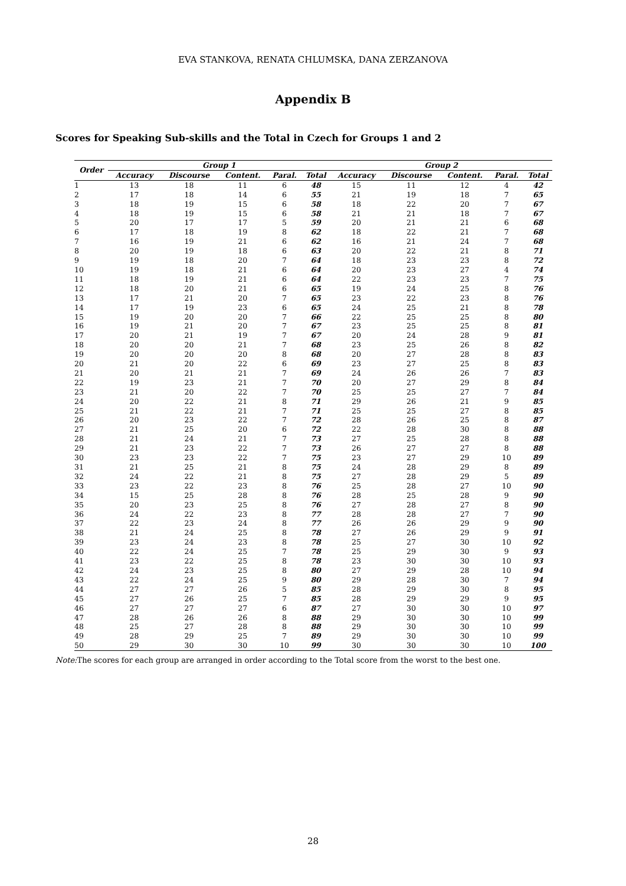EVA STANKOVA, RENATA CHLUMSKA, DANA ZERZANOVA
Appendix B
Scores for Speaking Sub-skills and the Total in Czech for Groups 1 and 2
| Order | Group 1 | | | | | Group 2 | | | | |
| --- | --- | --- | --- | --- | --- | --- | --- | --- | --- | --- |
| | Accuracy | Discourse | Content. | Paral. | Total | Accuracy | Discourse | Content. | Paral. | Total |
| 1 | 13 | 18 | 11 | 6 | 48 | 15 | 11 | 12 | 4 | 42 |
| 2 | 17 | 18 | 14 | 6 | 55 | 21 | 19 | 18 | 7 | 65 |
| 3 | 18 | 19 | 15 | 6 | 58 | 18 | 22 | 20 | 7 | 67 |
| 4 | 18 | 19 | 15 | 6 | 58 | 21 | 21 | 18 | 7 | 67 |
| 5 | 20 | 17 | 17 | 5 | 59 | 20 | 21 | 21 | 6 | 68 |
| 6 | 17 | 18 | 19 | 8 | 62 | 18 | 22 | 21 | 7 | 68 |
| 7 | 16 | 19 | 21 | 6 | 62 | 16 | 21 | 24 | 7 | 68 |
| 8 | 20 | 19 | 18 | 6 | 63 | 20 | 22 | 21 | 8 | 71 |
| 9 | 19 | 18 | 20 | 7 | 64 | 18 | 23 | 23 | 8 | 72 |
| 10 | 19 | 18 | 21 | 6 | 64 | 20 | 23 | 27 | 4 | 74 |
| 11 | 18 | 19 | 21 | 6 | 64 | 22 | 23 | 23 | 7 | 75 |
| 12 | 18 | 20 | 21 | 6 | 65 | 19 | 24 | 25 | 8 | 76 |
| 13 | 17 | 21 | 20 | 7 | 65 | 23 | 22 | 23 | 8 | 76 |
| 14 | 17 | 19 | 23 | 6 | 65 | 24 | 25 | 21 | 8 | 78 |
| 15 | 19 | 20 | 20 | 7 | 66 | 22 | 25 | 25 | 8 | 80 |
| 16 | 19 | 21 | 20 | 7 | 67 | 23 | 25 | 25 | 8 | 81 |
| 17 | 20 | 21 | 19 | 7 | 67 | 20 | 24 | 28 | 9 | 81 |
| 18 | 20 | 20 | 21 | 7 | 68 | 23 | 25 | 26 | 8 | 82 |
| 19 | 20 | 20 | 20 | 8 | 68 | 20 | 27 | 28 | 8 | 83 |
| 20 | 21 | 20 | 22 | 6 | 69 | 23 | 27 | 25 | 8 | 83 |
| 21 | 20 | 21 | 21 | 7 | 69 | 24 | 26 | 26 | 7 | 83 |
| 22 | 19 | 23 | 21 | 7 | 70 | 20 | 27 | 29 | 8 | 84 |
| 23 | 21 | 20 | 22 | 7 | 70 | 25 | 25 | 27 | 7 | 84 |
| 24 | 20 | 22 | 21 | 8 | 71 | 29 | 26 | 21 | 9 | 85 |
| 25 | 21 | 22 | 21 | 7 | 71 | 25 | 25 | 27 | 8 | 85 |
| 26 | 20 | 23 | 22 | 7 | 72 | 28 | 26 | 25 | 8 | 87 |
| 27 | 21 | 25 | 20 | 6 | 72 | 22 | 28 | 30 | 8 | 88 |
| 28 | 21 | 24 | 21 | 7 | 73 | 27 | 25 | 28 | 8 | 88 |
| 29 | 21 | 23 | 22 | 7 | 73 | 26 | 27 | 27 | 8 | 88 |
| 30 | 23 | 23 | 22 | 7 | 75 | 23 | 27 | 29 | 10 | 89 |
| 31 | 21 | 25 | 21 | 8 | 75 | 24 | 28 | 29 | 8 | 89 |
| 32 | 24 | 22 | 21 | 8 | 75 | 27 | 28 | 29 | 5 | 89 |
| 33 | 23 | 22 | 23 | 8 | 76 | 25 | 28 | 27 | 10 | 90 |
| 34 | 15 | 25 | 28 | 8 | 76 | 28 | 25 | 28 | 9 | 90 |
| 35 | 20 | 23 | 25 | 8 | 76 | 27 | 28 | 27 | 8 | 90 |
| 36 | 24 | 22 | 23 | 8 | 77 | 28 | 28 | 27 | 7 | 90 |
| 37 | 22 | 23 | 24 | 8 | 77 | 26 | 26 | 29 | 9 | 90 |
| 38 | 21 | 24 | 25 | 8 | 78 | 27 | 26 | 29 | 9 | 91 |
| 39 | 23 | 24 | 23 | 8 | 78 | 25 | 27 | 30 | 10 | 92 |
| 40 | 22 | 24 | 25 | 7 | 78 | 25 | 29 | 30 | 9 | 93 |
| 41 | 23 | 22 | 25 | 8 | 78 | 23 | 30 | 30 | 10 | 93 |
| 42 | 24 | 23 | 25 | 8 | 80 | 27 | 29 | 28 | 10 | 94 |
| 43 | 22 | 24 | 25 | 9 | 80 | 29 | 28 | 30 | 7 | 94 |
| 44 | 27 | 27 | 26 | 5 | 85 | 28 | 29 | 30 | 8 | 95 |
| 45 | 27 | 26 | 25 | 7 | 85 | 28 | 29 | 29 | 9 | 95 |
| 46 | 27 | 27 | 27 | 6 | 87 | 27 | 30 | 30 | 10 | 97 |
| 47 | 28 | 26 | 26 | 8 | 88 | 29 | 30 | 30 | 10 | 99 |
| 48 | 25 | 27 | 28 | 8 | 88 | 29 | 30 | 30 | 10 | 99 |
| 49 | 28 | 29 | 25 | 7 | 89 | 29 | 30 | 30 | 10 | 99 |
| 50 | 29 | 30 | 30 | 10 | 99 | 30 | 30 | 30 | 10 | 100 |
Note: The scores for each group are arranged in order according to the Total score from the worst to the best one.
28